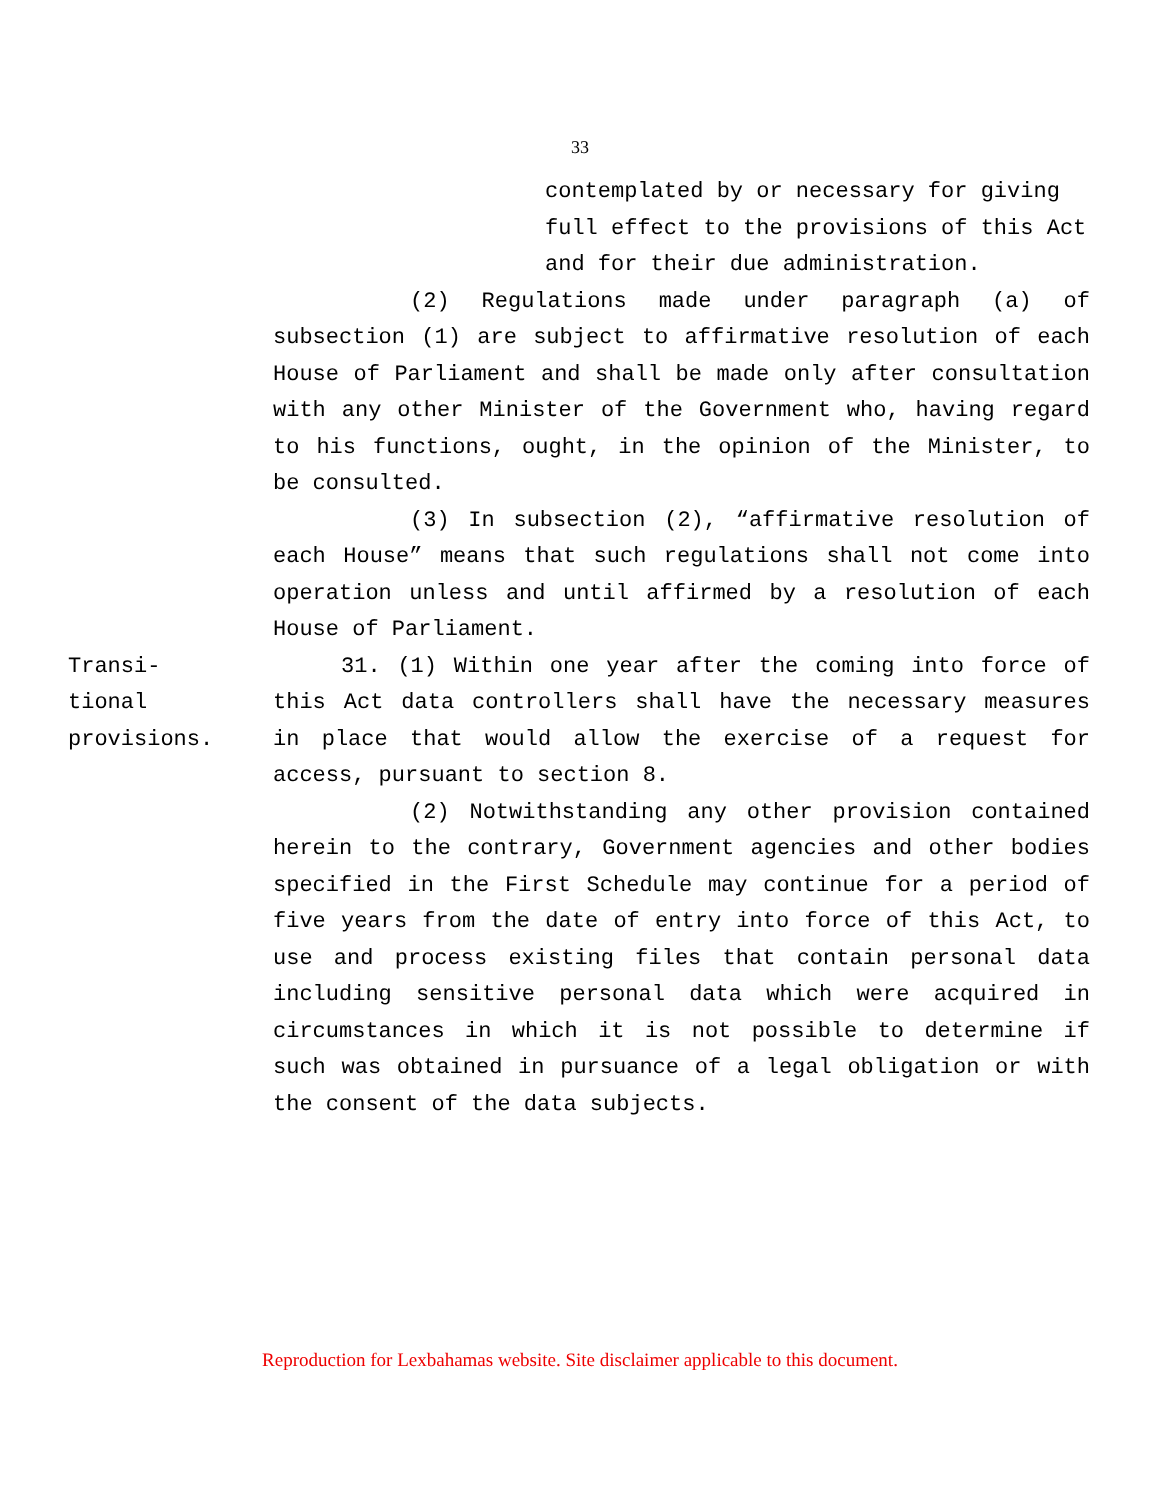33
contemplated by or necessary for giving
full effect to the provisions of this Act
and for their due administration.
(2) Regulations made under paragraph (a) of subsection (1) are subject to affirmative resolution of each House of Parliament and shall be made only after consultation with any other Minister of the Government who, having regard to his functions, ought, in the opinion of the Minister, to be consulted.
(3) In subsection (2), “affirmative resolution of each House” means that such regulations shall not come into operation unless and until affirmed by a resolution of each House of Parliament.
Transi-
tional
provisions.
31. (1) Within one year after the coming into force of this Act data controllers shall have the necessary measures in place that would allow the exercise of a request for access, pursuant to section 8.
(2) Notwithstanding any other provision contained herein to the contrary, Government agencies and other bodies specified in the First Schedule may continue for a period of five years from the date of entry into force of this Act, to use and process existing files that contain personal data including sensitive personal data which were acquired in circumstances in which it is not possible to determine if such was obtained in pursuance of a legal obligation or with the consent of the data subjects.
Reproduction for Lexbahamas website. Site disclaimer applicable to this document.